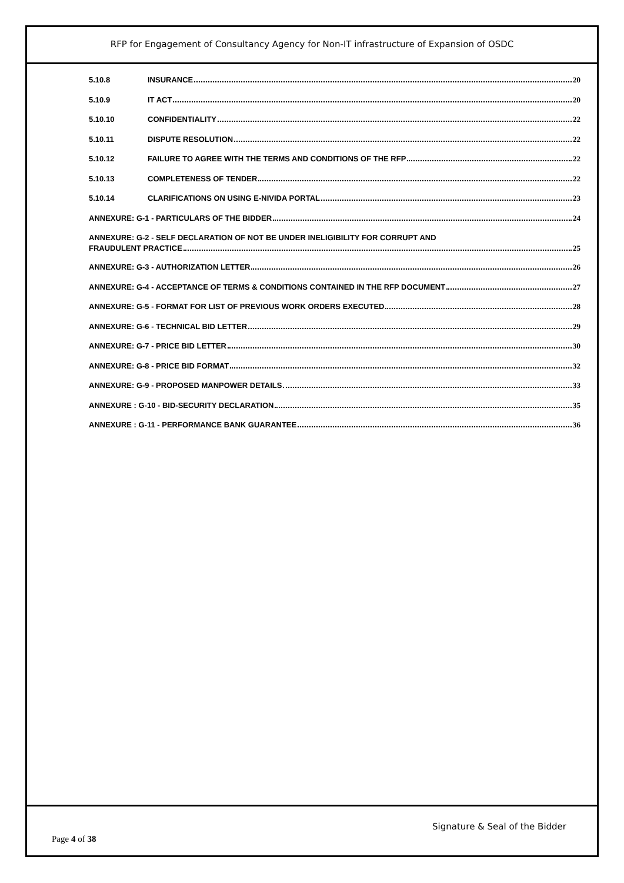RFP for Engagement of Consultancy Agency for Non-IT infrastructure of Expansion of OSDC
5.10.8 INSURANCE 20
5.10.9 IT ACT 20
5.10.10 CONFIDENTIALITY 22
5.10.11 DISPUTE RESOLUTION 22
5.10.12 FAILURE TO AGREE WITH THE TERMS AND CONDITIONS OF THE RFP 22
5.10.13 COMPLETENESS OF TENDER 22
5.10.14 CLARIFICATIONS ON USING E-NIVIDA PORTAL 23
ANNEXURE: G-1 - PARTICULARS OF THE BIDDER 24
ANNEXURE: G-2 - SELF DECLARATION OF NOT BE UNDER INELIGIBILITY FOR CORRUPT AND
FRAUDULENT PRACTICE 25
ANNEXURE: G-3 - AUTHORIZATION LETTER 26
ANNEXURE: G-4 - ACCEPTANCE OF TERMS & CONDITIONS CONTAINED IN THE RFP DOCUMENT 27
ANNEXURE: G-5 - FORMAT FOR LIST OF PREVIOUS WORK ORDERS EXECUTED 28
ANNEXURE: G-6 - TECHNICAL BID LETTER 29
ANNEXURE: G-7 - PRICE BID LETTER 30
ANNEXURE: G-8 - PRICE BID FORMAT 32
ANNEXURE: G-9 - PROPOSED MANPOWER DETAILS 33
ANNEXURE : G-10 - BID-SECURITY DECLARATION 35
ANNEXURE : G-11 - PERFORMANCE BANK GUARANTEE 36
Signature & Seal of the Bidder
Page 4 of 38